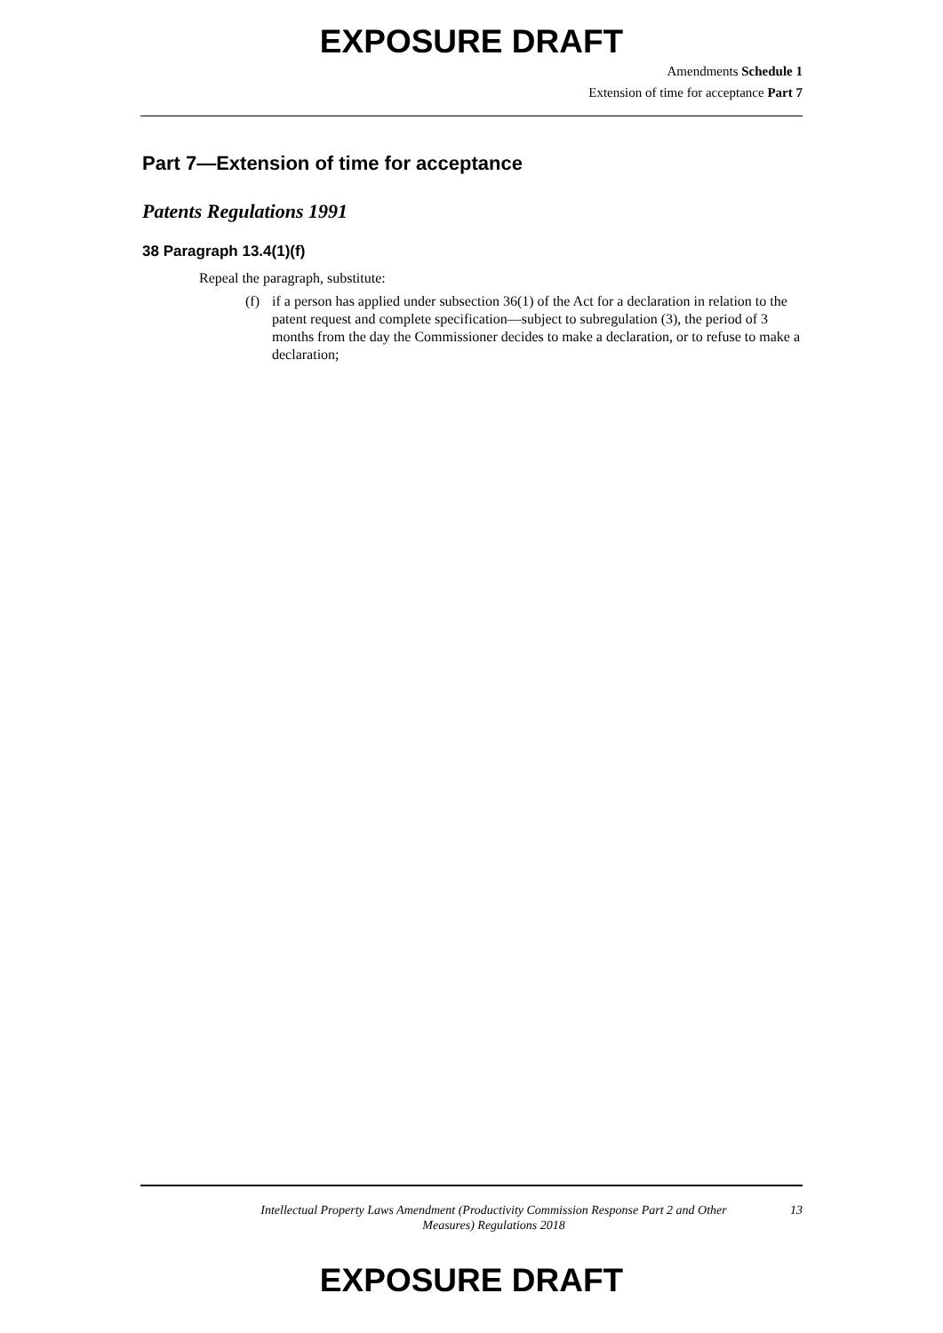EXPOSURE DRAFT
Amendments Schedule 1
Extension of time for acceptance Part 7
Part 7—Extension of time for acceptance
Patents Regulations 1991
38 Paragraph 13.4(1)(f)
Repeal the paragraph, substitute:
(f) if a person has applied under subsection 36(1) of the Act for a declaration in relation to the patent request and complete specification—subject to subregulation (3), the period of 3 months from the day the Commissioner decides to make a declaration, or to refuse to make a declaration;
Intellectual Property Laws Amendment (Productivity Commission Response Part 2 and Other Measures) Regulations 2018
13
EXPOSURE DRAFT